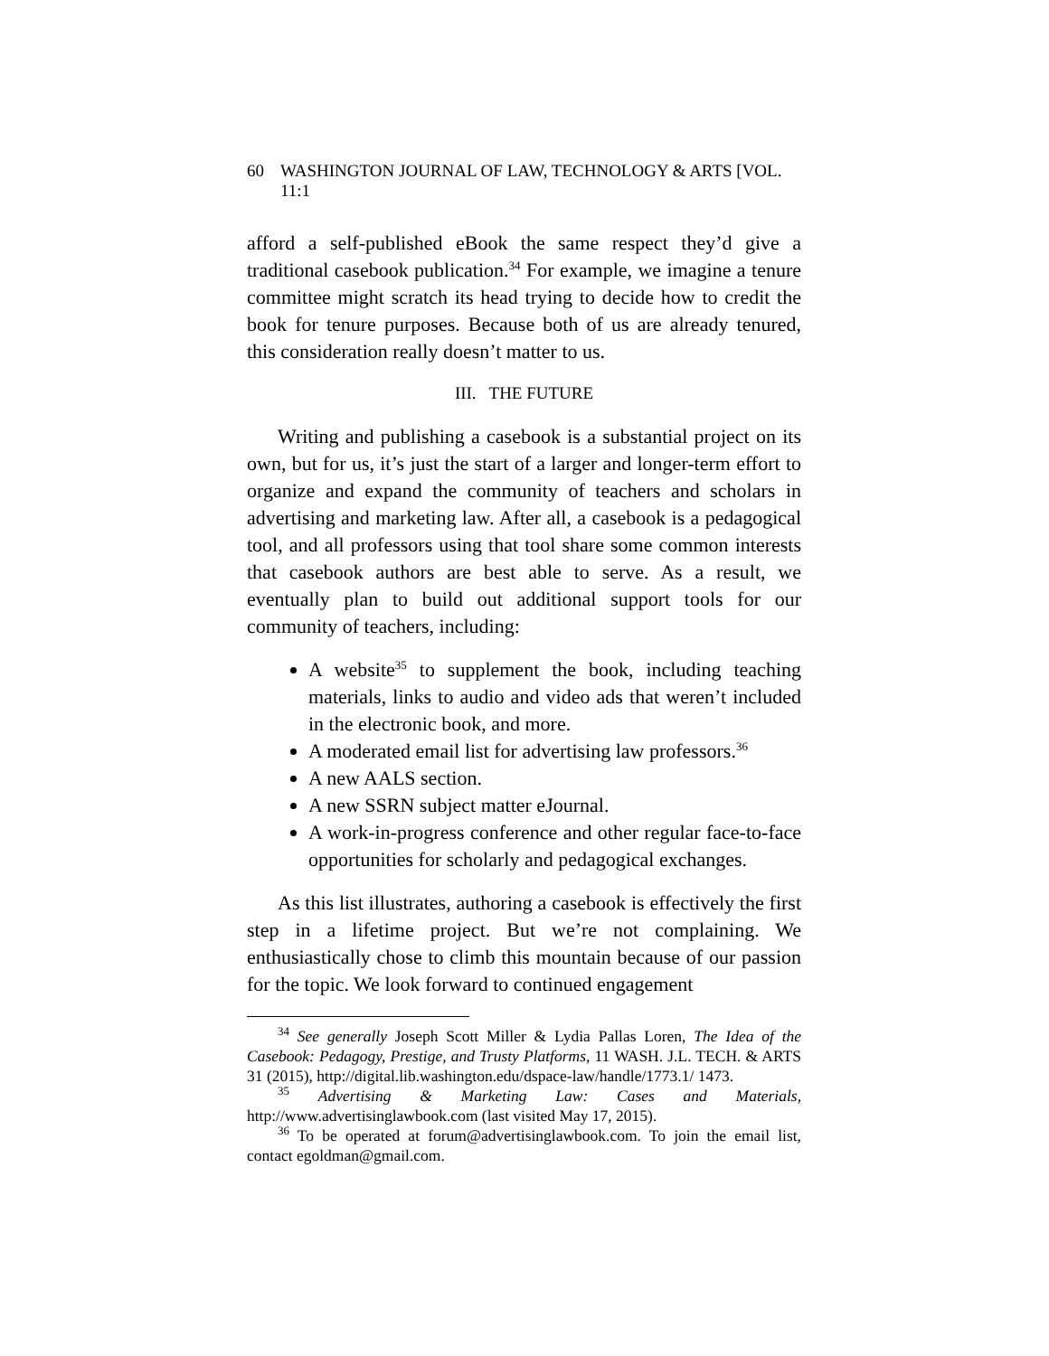60 WASHINGTON JOURNAL OF LAW, TECHNOLOGY & ARTS [VOL. 11:1
afford a self-published eBook the same respect they’d give a traditional casebook publication.<sup>34</sup> For example, we imagine a tenure committee might scratch its head trying to decide how to credit the book for tenure purposes. Because both of us are already tenured, this consideration really doesn’t matter to us.
III. THE FUTURE
Writing and publishing a casebook is a substantial project on its own, but for us, it’s just the start of a larger and longer-term effort to organize and expand the community of teachers and scholars in advertising and marketing law. After all, a casebook is a pedagogical tool, and all professors using that tool share some common interests that casebook authors are best able to serve. As a result, we eventually plan to build out additional support tools for our community of teachers, including:
A website<sup>35</sup> to supplement the book, including teaching materials, links to audio and video ads that weren’t included in the electronic book, and more.
A moderated email list for advertising law professors.<sup>36</sup>
A new AALS section.
A new SSRN subject matter eJournal.
A work-in-progress conference and other regular face-to-face opportunities for scholarly and pedagogical exchanges.
As this list illustrates, authoring a casebook is effectively the first step in a lifetime project. But we’re not complaining. We enthusiastically chose to climb this mountain because of our passion for the topic. We look forward to continued engagement
<sup>34</sup> See generally Joseph Scott Miller & Lydia Pallas Loren, The Idea of the Casebook: Pedagogy, Prestige, and Trusty Platforms, 11 WASH. J.L. TECH. & ARTS 31 (2015), http://digital.lib.washington.edu/dspace-law/handle/1773.1/ 1473.
<sup>35</sup> Advertising & Marketing Law: Cases and Materials, http://www.advertisinglawbook.com (last visited May 17, 2015).
<sup>36</sup> To be operated at forum@advertisinglawbook.com. To join the email list, contact egoldman@gmail.com.